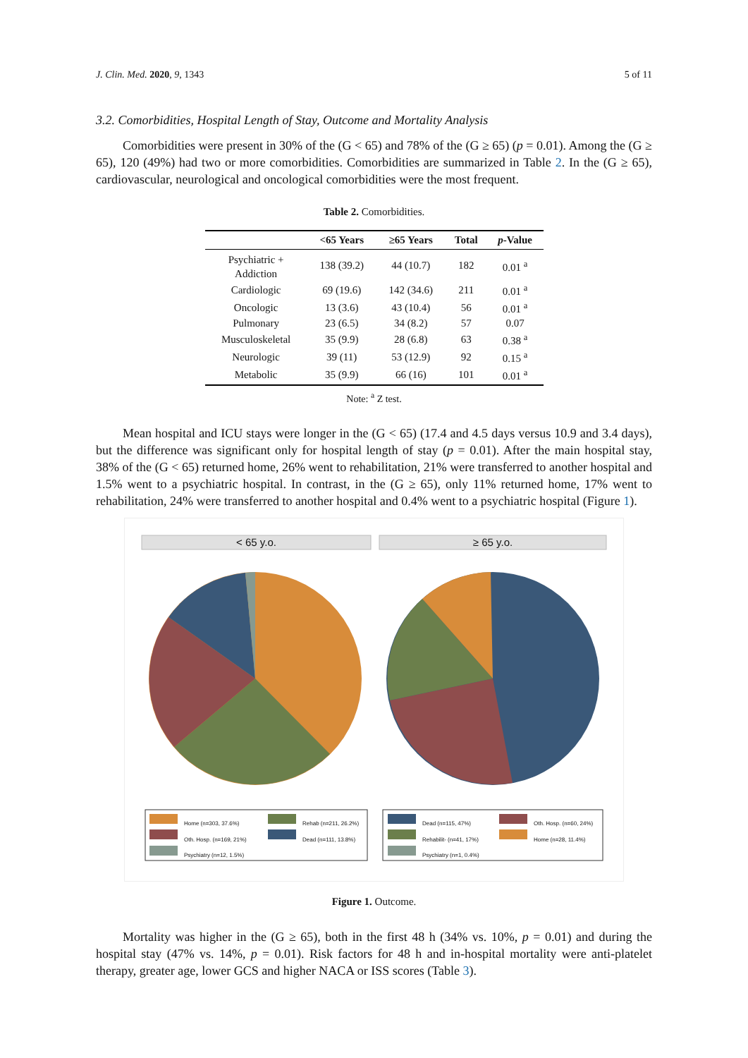J. Clin. Med. 2020, 9, 1343 5 of 11
3.2. Comorbidities, Hospital Length of Stay, Outcome and Mortality Analysis
Comorbidities were present in 30% of the (G < 65) and 78% of the (G ≥ 65) (p = 0.01). Among the (G ≥ 65), 120 (49%) had two or more comorbidities. Comorbidities are summarized in Table 2. In the (G ≥ 65), cardiovascular, neurological and oncological comorbidities were the most frequent.
Table 2. Comorbidities.
| | <65 Years | ≥65 Years | Total | p -Value |
| --- | --- | --- | --- | --- |
| Psychiatric + Addiction | 138 (39.2) | 44 (10.7) | 182 | 0.01 <sup>a</sup> |
| Cardiologic | 69 (19.6) | 142 (34.6) | 211 | 0.01 <sup>a</sup> |
| Oncologic | 13 (3.6) | 43 (10.4) | 56 | 0.01 <sup>a</sup> |
| Pulmonary | 23 (6.5) | 34 (8.2) | 57 | 0.07 |
| Musculoskeletal | 35 (9.9) | 28 (6.8) | 63 | 0.38 <sup>a</sup> |
| Neurologic | 39 (11) | 53 (12.9) | 92 | 0.15 <sup>a</sup> |
| Metabolic | 35 (9.9) | 66 (16) | 101 | 0.01 <sup>a</sup> |
Note: <sup>a</sup> Z test.
Mean hospital and ICU stays were longer in the (G < 65) (17.4 and 4.5 days versus 10.9 and 3.4 days), but the difference was significant only for hospital length of stay (p = 0.01). After the main hospital stay, 38% of the (G < 65) returned home, 26% went to rehabilitation, 21% were transferred to another hospital and 1.5% went to a psychiatric hospital. In contrast, in the (G ≥ 65), only 11% returned home, 17% went to rehabilitation, 24% were transferred to another hospital and 0.4% went to a psychiatric hospital (Figure 1).
< 65 y.o. ≥ 65 y.o.
Home (n=303, 37.6%)
Oth. Hosp. (n=169, 21%)
Psychiatry (n=12, 1.5%)
Rehab (n=211, 26.2%)
Dead (n=111, 13.8%)
Dead (n=115, 47%)
Rehabilit- (n=41, 17%)
Psychiatry (n=1, 0.4%)
Oth. Hosp. (n=60, 24%)
Home (n=28, 11.4%)
Figure 1. Outcome.
Mortality was higher in the (G ≥ 65), both in the first 48 h (34% vs. 10%, p = 0.01) and during the hospital stay (47% vs. 14%, p = 0.01). Risk factors for 48 h and in-hospital mortality were anti-platelet therapy, greater age, lower GCS and higher NACA or ISS scores (Table 3).